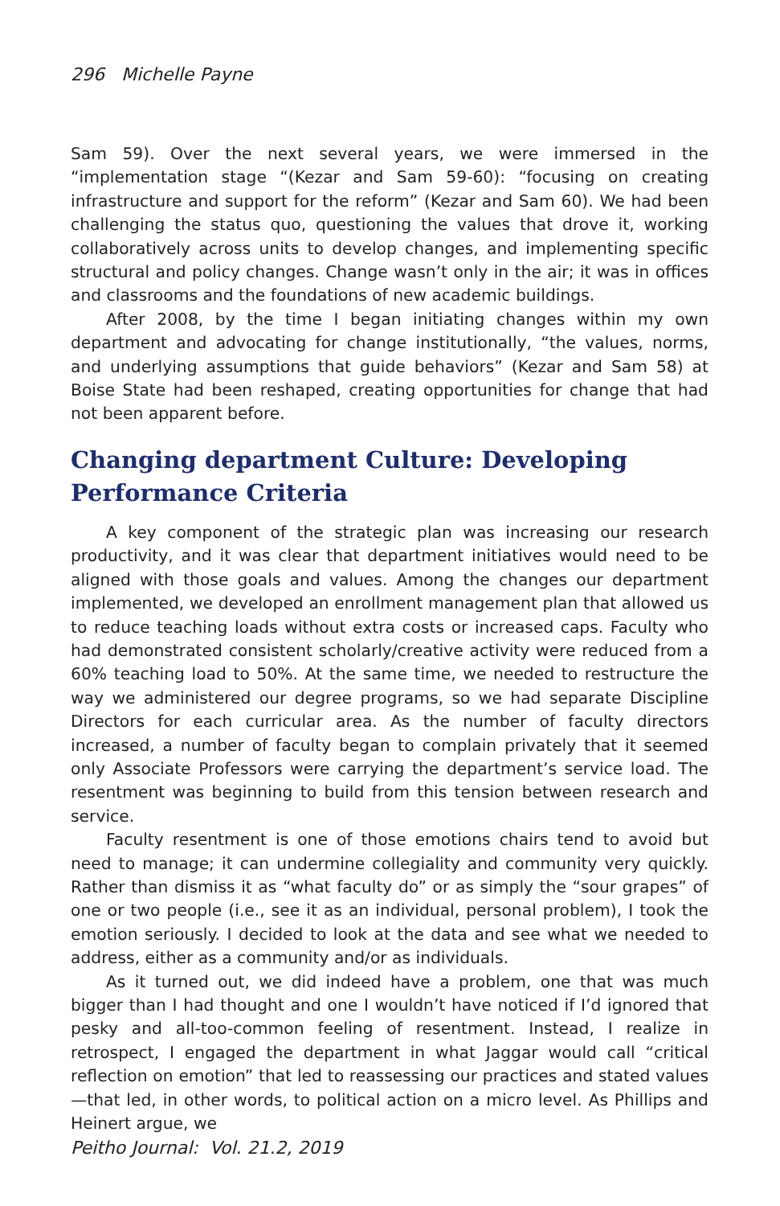296 Michelle Payne
Sam 59). Over the next several years, we were immersed in the “implementation stage “(Kezar and Sam 59-60): “focusing on creating infrastructure and support for the reform” (Kezar and Sam 60). We had been challenging the status quo, questioning the values that drove it, working collaboratively across units to develop changes, and implementing specific structural and policy changes. Change wasn’t only in the air; it was in offices and classrooms and the foundations of new academic buildings.
After 2008, by the time I began initiating changes within my own department and advocating for change institutionally, “the values, norms, and underlying assumptions that guide behaviors” (Kezar and Sam 58) at Boise State had been reshaped, creating opportunities for change that had not been apparent before.
Changing department Culture: Developing Performance Criteria
A key component of the strategic plan was increasing our research productivity, and it was clear that department initiatives would need to be aligned with those goals and values. Among the changes our department implemented, we developed an enrollment management plan that allowed us to reduce teaching loads without extra costs or increased caps. Faculty who had demonstrated consistent scholarly/creative activity were reduced from a 60% teaching load to 50%. At the same time, we needed to restructure the way we administered our degree programs, so we had separate Discipline Directors for each curricular area. As the number of faculty directors increased, a number of faculty began to complain privately that it seemed only Associate Professors were carrying the department’s service load. The resentment was beginning to build from this tension between research and service.
Faculty resentment is one of those emotions chairs tend to avoid but need to manage; it can undermine collegiality and community very quickly. Rather than dismiss it as “what faculty do” or as simply the “sour grapes” of one or two people (i.e., see it as an individual, personal problem), I took the emotion seriously. I decided to look at the data and see what we needed to address, either as a community and/or as individuals.
As it turned out, we did indeed have a problem, one that was much bigger than I had thought and one I wouldn’t have noticed if I’d ignored that pesky and all-too-common feeling of resentment. Instead, I realize in retrospect, I engaged the department in what Jaggar would call “critical reflection on emotion” that led to reassessing our practices and stated values—that led, in other words, to political action on a micro level. As Phillips and Heinert argue, we
Peitho Journal: Vol. 21.2, 2019